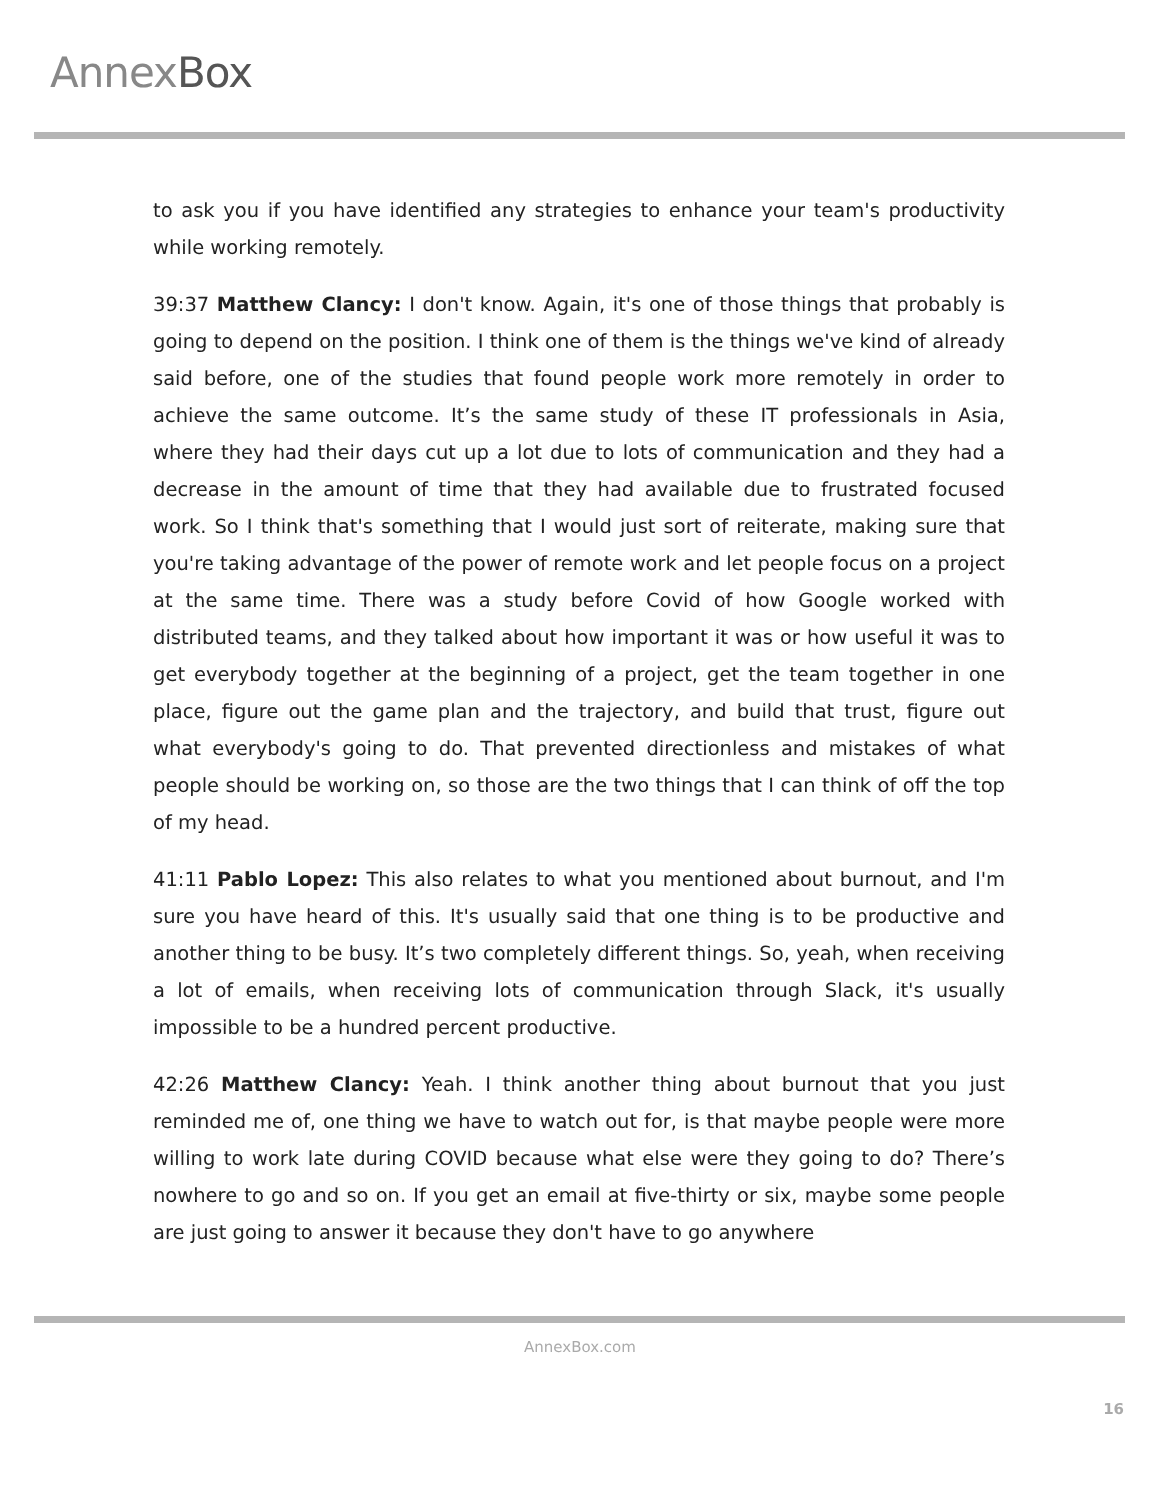AnnexBox
to ask you if you have identified any strategies to enhance your team's productivity while working remotely.
39:37 Matthew Clancy: I don't know. Again, it's one of those things that probably is going to depend on the position. I think one of them is the things we've kind of already said before, one of the studies that found people work more remotely in order to achieve the same outcome. It’s the same study of these IT professionals in Asia, where they had their days cut up a lot due to lots of communication and they had a decrease in the amount of time that they had available due to frustrated focused work. So I think that's something that I would just sort of reiterate, making sure that you're taking advantage of the power of remote work and let people focus on a project at the same time. There was a study before Covid of how Google worked with distributed teams, and they talked about how important it was or how useful it was to get everybody together at the beginning of a project, get the team together in one place, figure out the game plan and the trajectory, and build that trust, figure out what everybody's going to do. That prevented directionless and mistakes of what people should be working on, so those are the two things that I can think of off the top of my head.
41:11 Pablo Lopez: This also relates to what you mentioned about burnout, and I'm sure you have heard of this. It's usually said that one thing is to be productive and another thing to be busy. It’s two completely different things. So, yeah, when receiving a lot of emails, when receiving lots of communication through Slack, it's usually impossible to be a hundred percent productive.
42:26 Matthew Clancy: Yeah. I think another thing about burnout that you just reminded me of, one thing we have to watch out for, is that maybe people were more willing to work late during COVID because what else were they going to do? There’s nowhere to go and so on. If you get an email at five-thirty or six, maybe some people are just going to answer it because they don't have to go anywhere
AnnexBox.com
16